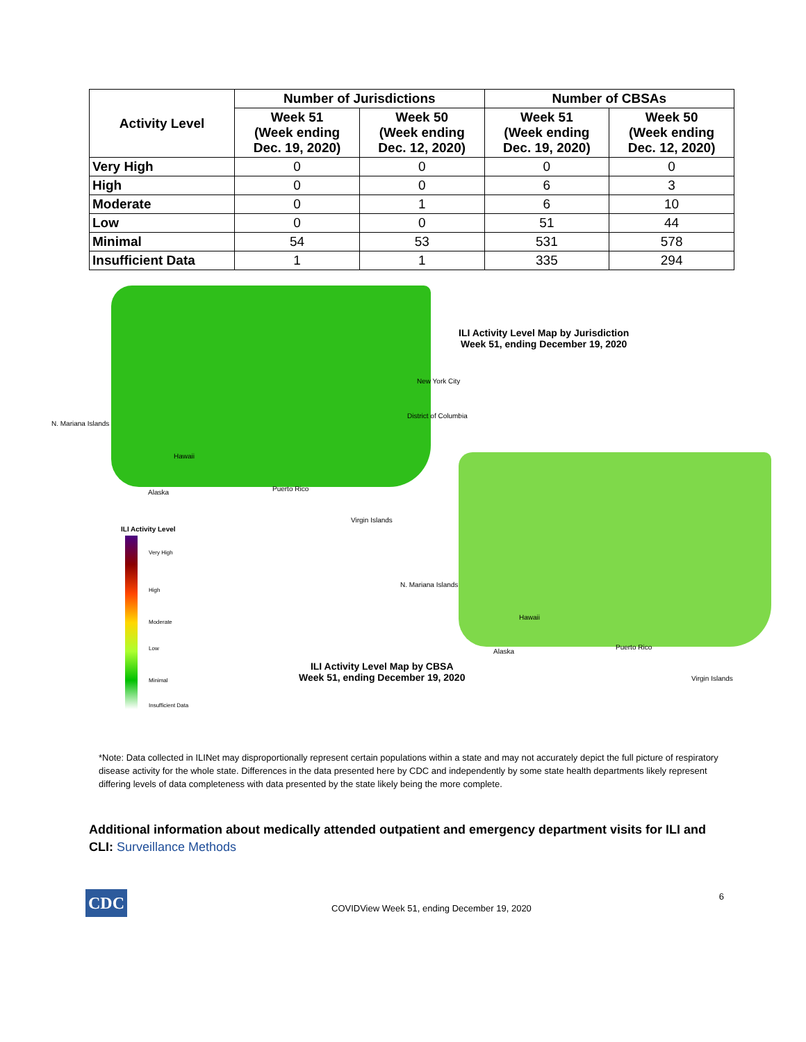| Activity Level | Number of Jurisdictions | | Number of CBSAs | |
| --- | --- | --- | --- | --- |
| | Week 51 (Week ending Dec. 19, 2020) | Week 50 (Week ending Dec. 12, 2020) | Week 51 (Week ending Dec. 19, 2020) | Week 50 (Week ending Dec. 12, 2020) |
| Very High | 0 | 0 | 0 | 0 |
| High | 0 | 0 | 6 | 3 |
| Moderate | 0 | 1 | 6 | 10 |
| Low | 0 | 0 | 51 | 44 |
| Minimal | 54 | 53 | 531 | 578 |
| Insufficient Data | 1 | 1 | 335 | 294 |
ILI Activity Level Map by Jurisdiction
Week 51, ending December 19, 2020
ILI Activity Level Map by CBSA
Week 51, ending December 19, 2020
New York City
District of Columbia
N. Mariana Islands
Hawaii
Alaska Puerto Rico
Virgin Islands
N. Mariana Islands
Hawaii
Alaska
Puerto Rico
Virgin Islands
ILI Activity Level
Very High
High
Moderate
Low
Minimal
Insufficient Data
*Note: Data collected in ILINet may disproportionally represent certain populations within a state and may not accurately depict the full picture of respiratory disease activity for the whole state. Differences in the data presented here by CDC and independently by some state health departments likely represent differing levels of data completeness with data presented by the state likely being the more complete.
Additional information about medically attended outpatient and emergency department visits for ILI and CLI: Surveillance Methods
CDC
COVIDView Week 51, ending December 19, 2020
6